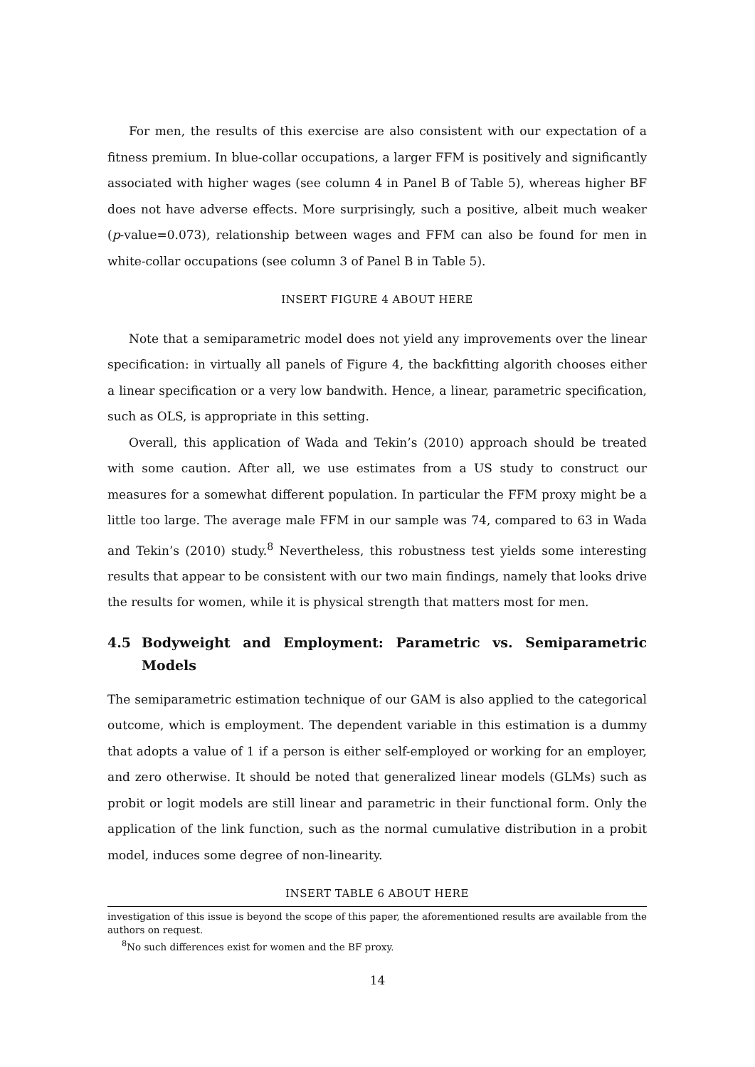For men, the results of this exercise are also consistent with our expectation of a fitness premium. In blue-collar occupations, a larger FFM is positively and significantly associated with higher wages (see column 4 in Panel B of Table 5), whereas higher BF does not have adverse effects. More surprisingly, such a positive, albeit much weaker (p-value=0.073), relationship between wages and FFM can also be found for men in white-collar occupations (see column 3 of Panel B in Table 5).
INSERT FIGURE 4 ABOUT HERE
Note that a semiparametric model does not yield any improvements over the linear specification: in virtually all panels of Figure 4, the backfitting algorith chooses either a linear specification or a very low bandwith. Hence, a linear, parametric specification, such as OLS, is appropriate in this setting.
Overall, this application of Wada and Tekin’s (2010) approach should be treated with some caution. After all, we use estimates from a US study to construct our measures for a somewhat different population. In particular the FFM proxy might be a little too large. The average male FFM in our sample was 74, compared to 63 in Wada and Tekin’s (2010) study.<sup>8</sup> Nevertheless, this robustness test yields some interesting results that appear to be consistent with our two main findings, namely that looks drive the results for women, while it is physical strength that matters most for men.
4.5 Bodyweight and Employment: Parametric vs. Semiparametric Models
The semiparametric estimation technique of our GAM is also applied to the categorical outcome, which is employment. The dependent variable in this estimation is a dummy that adopts a value of 1 if a person is either self-employed or working for an employer, and zero otherwise. It should be noted that generalized linear models (GLMs) such as probit or logit models are still linear and parametric in their functional form. Only the application of the link function, such as the normal cumulative distribution in a probit model, induces some degree of non-linearity.
INSERT TABLE 6 ABOUT HERE
investigation of this issue is beyond the scope of this paper, the aforementioned results are available from the authors on request.
<sup>8</sup> No such differences exist for women and the BF proxy.
14